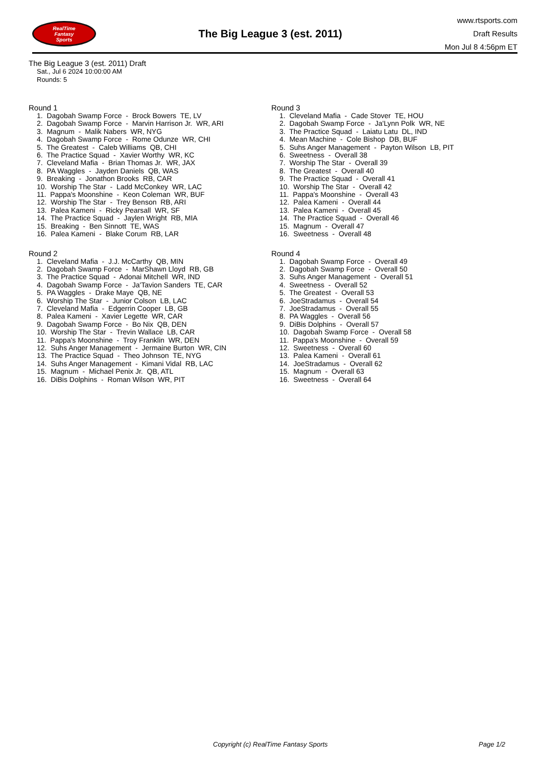RealTime
Fantasy
Sports
The Big League 3 (est. 2011)
www.rtsports.com
Draft Results
Mon Jul 8 4:56pm ET
The Big League 3 (est. 2011) Draft
Sat., Jul 6 2024 10:00:00 AM
Rounds: 5
Round 1
1. Dagobah Swamp Force - Brock Bowers TE, LV 2. Dagobah Swamp Force - Marvin Harrison Jr. WR, ARI 3. Magnum - Malik Nabers WR, NYG 4. Dagobah Swamp Force - Rome Odunze WR, CHI 5. The Greatest - Caleb Williams QB, CHI 6. The Practice Squad - Xavier Worthy WR, KC 7. Cleveland Mafia - Brian Thomas Jr. WR, JAX 8. PA Waggles - Jayden Daniels QB, WAS 9. Breaking - Jonathon Brooks RB, CAR 10. Worship The Star - Ladd McConkey WR, LAC 11. Pappa's Moonshine - Keon Coleman WR, BUF 12. Worship The Star - Trey Benson RB, ARI 13. Palea Kameni - Ricky Pearsall WR, SF 14. The Practice Squad - Jaylen Wright RB, MIA 15. Breaking - Ben Sinnott TE, WAS 16. Palea Kameni - Blake Corum RB, LAR
Round 2
1. Cleveland Mafia - J.J. McCarthy QB, MIN 2. Dagobah Swamp Force - MarShawn Lloyd RB, GB 3. The Practice Squad - Adonai Mitchell WR, IND 4. Dagobah Swamp Force - Ja'Tavion Sanders TE, CAR 5. PA Waggles - Drake Maye QB, NE 6. Worship The Star - Junior Colson LB, LAC 7. Cleveland Mafia - Edgerrin Cooper LB, GB 8. Palea Kameni - Xavier Legette WR, CAR 9. Dagobah Swamp Force - Bo Nix QB, DEN 10. Worship The Star - Trevin Wallace LB, CAR 11. Pappa's Moonshine - Troy Franklin WR, DEN 12. Suhs Anger Management - Jermaine Burton WR, CIN 13. The Practice Squad - Theo Johnson TE, NYG 14. Suhs Anger Management - Kimani Vidal RB, LAC 15. Magnum - Michael Penix Jr. QB, ATL 16. DiBis Dolphins - Roman Wilson WR, PIT
Round 3
1. Cleveland Mafia - Cade Stover TE, HOU 2. Dagobah Swamp Force - Ja'Lynn Polk WR, NE 3. The Practice Squad - Laiatu Latu DL, IND 4. Mean Machine - Cole Bishop DB, BUF 5. Suhs Anger Management - Payton Wilson LB, PIT 6. Sweetness - Overall 38 7. Worship The Star - Overall 39 8. The Greatest - Overall 40 9. The Practice Squad - Overall 41 10. Worship The Star - Overall 42 11. Pappa's Moonshine - Overall 43 12. Palea Kameni - Overall 44 13. Palea Kameni - Overall 45 14. The Practice Squad - Overall 46 15. Magnum - Overall 47 16. Sweetness - Overall 48
Round 4
1. Dagobah Swamp Force - Overall 49 2. Dagobah Swamp Force - Overall 50 3. Suhs Anger Management - Overall 51 4. Sweetness - Overall 52 5. The Greatest - Overall 53 6. JoeStradamus - Overall 54 7. JoeStradamus - Overall 55 8. PA Waggles - Overall 56 9. DiBis Dolphins - Overall 57 10. Dagobah Swamp Force - Overall 58 11. Pappa's Moonshine - Overall 59 12. Sweetness - Overall 60 13. Palea Kameni - Overall 61 14. JoeStradamus - Overall 62 15. Magnum - Overall 63 16. Sweetness - Overall 64
Copyright (c) RealTime Fantasy Sports Page 1/2